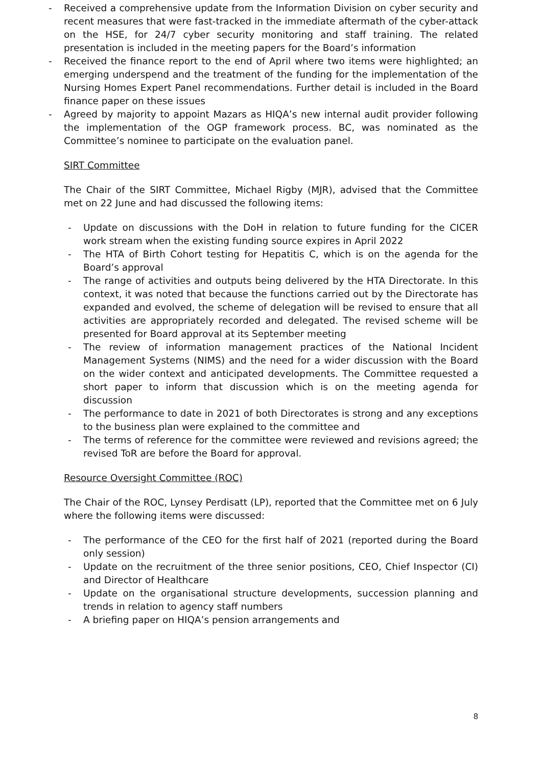- Received a comprehensive update from the Information Division on cyber security and recent measures that were fast-tracked in the immediate aftermath of the cyber-attack on the HSE, for 24/7 cyber security monitoring and staff training. The related presentation is included in the meeting papers for the Board’s information
- Received the finance report to the end of April where two items were highlighted; an emerging underspend and the treatment of the funding for the implementation of the Nursing Homes Expert Panel recommendations. Further detail is included in the Board finance paper on these issues
- Agreed by majority to appoint Mazars as HIQA’s new internal audit provider following the implementation of the OGP framework process. BC, was nominated as the Committee’s nominee to participate on the evaluation panel.
SIRT Committee
The Chair of the SIRT Committee, Michael Rigby (MJR), advised that the Committee met on 22 June and had discussed the following items:
- Update on discussions with the DoH in relation to future funding for the CICER work stream when the existing funding source expires in April 2022
- The HTA of Birth Cohort testing for Hepatitis C, which is on the agenda for the Board’s approval
- The range of activities and outputs being delivered by the HTA Directorate. In this context, it was noted that because the functions carried out by the Directorate has expanded and evolved, the scheme of delegation will be revised to ensure that all activities are appropriately recorded and delegated. The revised scheme will be presented for Board approval at its September meeting
- The review of information management practices of the National Incident Management Systems (NIMS) and the need for a wider discussion with the Board on the wider context and anticipated developments. The Committee requested a short paper to inform that discussion which is on the meeting agenda for discussion
- The performance to date in 2021 of both Directorates is strong and any exceptions to the business plan were explained to the committee and
- The terms of reference for the committee were reviewed and revisions agreed; the revised ToR are before the Board for approval.
Resource Oversight Committee (ROC)
The Chair of the ROC, Lynsey Perdisatt (LP), reported that the Committee met on 6 July where the following items were discussed:
- The performance of the CEO for the first half of 2021 (reported during the Board only session)
- Update on the recruitment of the three senior positions, CEO, Chief Inspector (CI) and Director of Healthcare
- Update on the organisational structure developments, succession planning and trends in relation to agency staff numbers
- A briefing paper on HIQA’s pension arrangements and
8